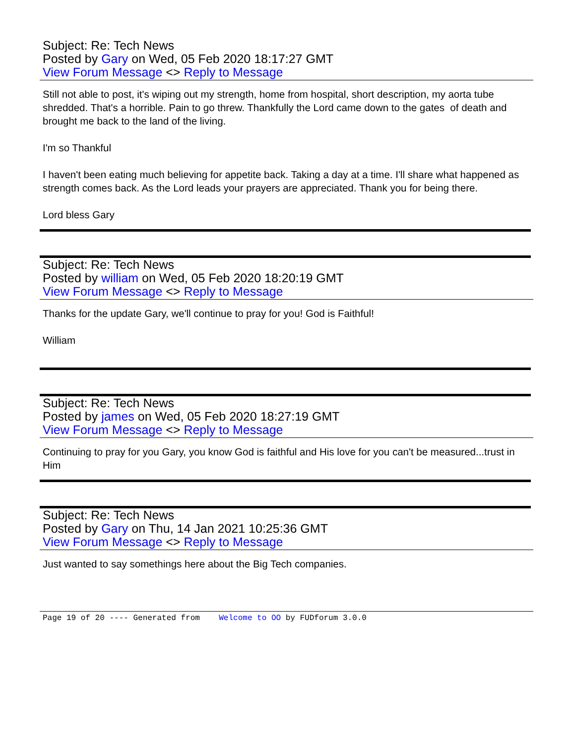Subject: Re: Tech News
Posted by Gary on Wed, 05 Feb 2020 18:17:27 GMT
View Forum Message <> Reply to Message
Still not able to post, it's wiping out my strength, home from hospital, short description, my aorta tube shredded. That's a horrible. Pain to go threw. Thankfully the Lord came down to the gates of death and brought me back to the land of the living.
I'm so Thankful
I haven't been eating much believing for appetite back. Taking a day at a time. I'll share what happened as strength comes back. As the Lord leads your prayers are appreciated. Thank you for being there.
Lord bless Gary
Subject: Re: Tech News
Posted by william on Wed, 05 Feb 2020 18:20:19 GMT
View Forum Message <> Reply to Message
Thanks for the update Gary, we'll continue to pray for you! God is Faithful!
William
Subject: Re: Tech News
Posted by james on Wed, 05 Feb 2020 18:27:19 GMT
View Forum Message <> Reply to Message
Continuing to pray for you Gary, you know God is faithful and His love for you can't be measured...trust in Him
Subject: Re: Tech News
Posted by Gary on Thu, 14 Jan 2021 10:25:36 GMT
View Forum Message <> Reply to Message
Just wanted to say somethings here about the Big Tech companies.
Page 19 of 20 ---- Generated from Welcome to OO by FUDforum 3.0.0